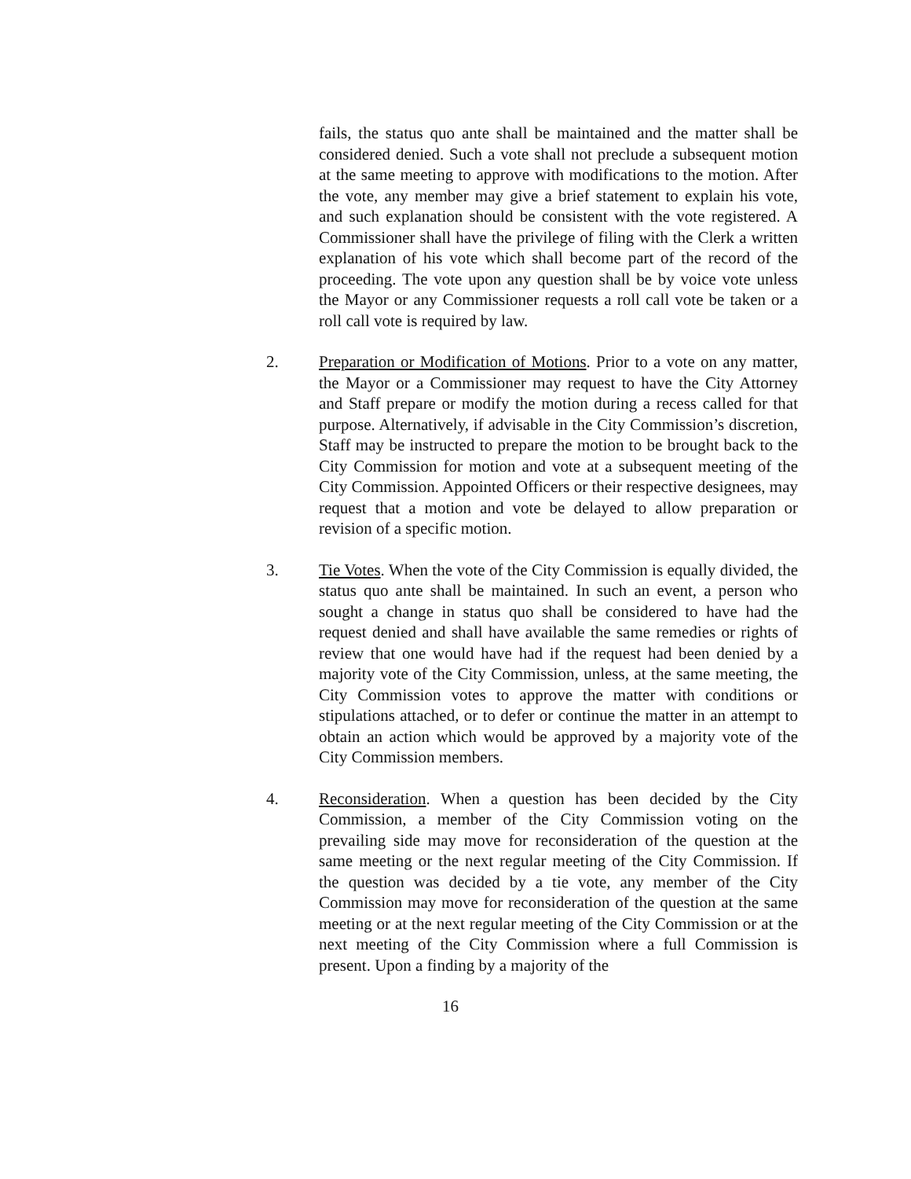fails, the status quo ante shall be maintained and the matter shall be considered denied. Such a vote shall not preclude a subsequent motion at the same meeting to approve with modifications to the motion. After the vote, any member may give a brief statement to explain his vote, and such explanation should be consistent with the vote registered. A Commissioner shall have the privilege of filing with the Clerk a written explanation of his vote which shall become part of the record of the proceeding. The vote upon any question shall be by voice vote unless the Mayor or any Commissioner requests a roll call vote be taken or a roll call vote is required by law.
2. Preparation or Modification of Motions. Prior to a vote on any matter, the Mayor or a Commissioner may request to have the City Attorney and Staff prepare or modify the motion during a recess called for that purpose. Alternatively, if advisable in the City Commission’s discretion, Staff may be instructed to prepare the motion to be brought back to the City Commission for motion and vote at a subsequent meeting of the City Commission. Appointed Officers or their respective designees, may request that a motion and vote be delayed to allow preparation or revision of a specific motion.
3. Tie Votes. When the vote of the City Commission is equally divided, the status quo ante shall be maintained. In such an event, a person who sought a change in status quo shall be considered to have had the request denied and shall have available the same remedies or rights of review that one would have had if the request had been denied by a majority vote of the City Commission, unless, at the same meeting, the City Commission votes to approve the matter with conditions or stipulations attached, or to defer or continue the matter in an attempt to obtain an action which would be approved by a majority vote of the City Commission members.
4. Reconsideration. When a question has been decided by the City Commission, a member of the City Commission voting on the prevailing side may move for reconsideration of the question at the same meeting or the next regular meeting of the City Commission. If the question was decided by a tie vote, any member of the City Commission may move for reconsideration of the question at the same meeting or at the next regular meeting of the City Commission or at the next meeting of the City Commission where a full Commission is present. Upon a finding by a majority of the
16